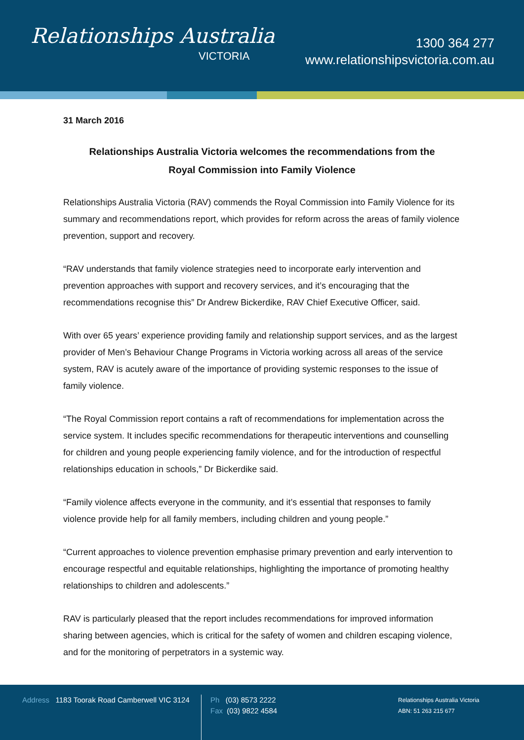Relationships Australia
VICTORIA
1300 364 277
www.relationshipsvictoria.com.au
31 March 2016
Relationships Australia Victoria welcomes the recommendations from the
Royal Commission into Family Violence
Relationships Australia Victoria (RAV) commends the Royal Commission into Family Violence for its summary and recommendations report, which provides for reform across the areas of family violence prevention, support and recovery.
“RAV understands that family violence strategies need to incorporate early intervention and prevention approaches with support and recovery services, and it’s encouraging that the recommendations recognise this” Dr Andrew Bickerdike, RAV Chief Executive Officer, said.
With over 65 years’ experience providing family and relationship support services, and as the largest provider of Men’s Behaviour Change Programs in Victoria working across all areas of the service system, RAV is acutely aware of the importance of providing systemic responses to the issue of family violence.
“The Royal Commission report contains a raft of recommendations for implementation across the service system. It includes specific recommendations for therapeutic interventions and counselling for children and young people experiencing family violence, and for the introduction of respectful relationships education in schools,” Dr Bickerdike said.
“Family violence affects everyone in the community, and it’s essential that responses to family violence provide help for all family members, including children and young people.”
“Current approaches to violence prevention emphasise primary prevention and early intervention to encourage respectful and equitable relationships, highlighting the importance of promoting healthy relationships to children and adolescents.”
RAV is particularly pleased that the report includes recommendations for improved information sharing between agencies, which is critical for the safety of women and children escaping violence, and for the monitoring of perpetrators in a systemic way.
Address 1183 Toorak Road Camberwell VIC 3124
Ph (03) 8573 2222
Fax (03) 9822 4584
Relationships Australia Victoria
ABN: 51 263 215 677